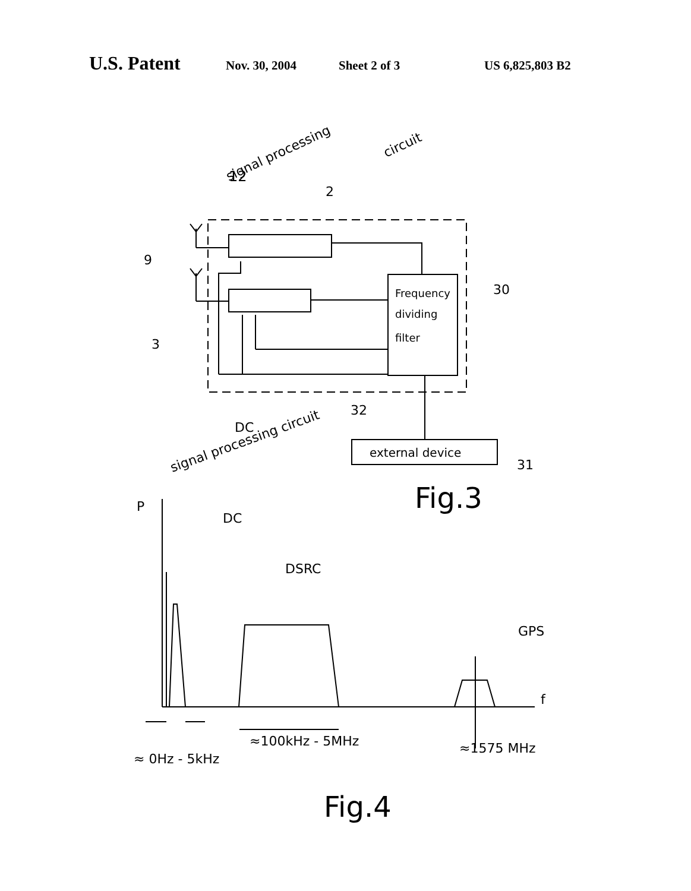U.S. Patent Nov. 30, 2004 Sheet 2 of 3 US 6,825,803 B2
signal processing
circuit
12
2
9
30
3
Frequency
dividing
filter
DC
32
signal processing circuit
external device
31
Fig.3
P
DC
DSRC
GPS
f
≈100kHz - 5MHz
≈ 0Hz - 5kHz
≈1575 MHz
Fig.4